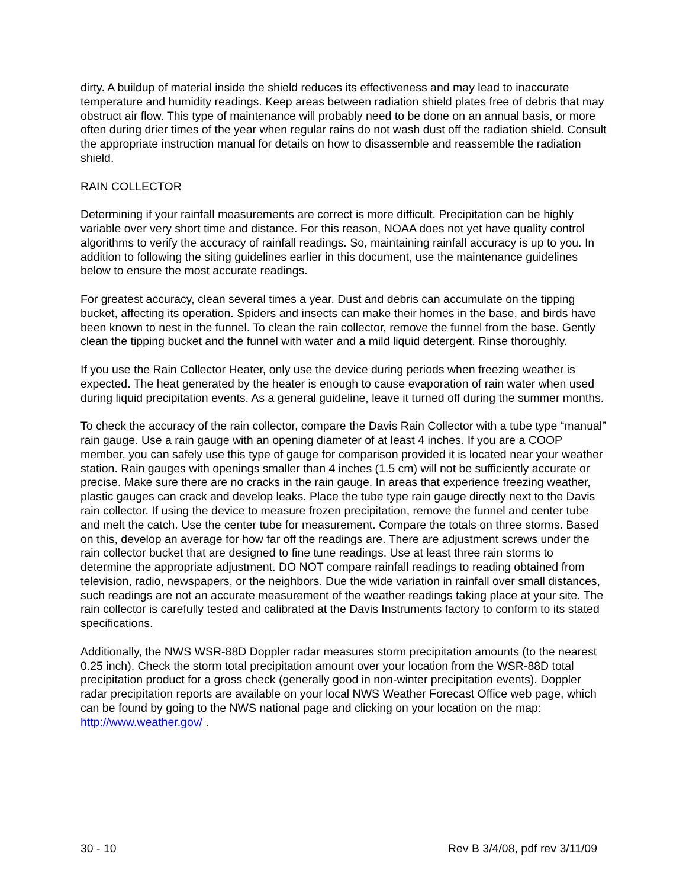dirty. A buildup of material inside the shield reduces its effectiveness and may lead to inaccurate temperature and humidity readings. Keep areas between radiation shield plates free of debris that may obstruct air flow. This type of maintenance will probably need to be done on an annual basis, or more often during drier times of the year when regular rains do not wash dust off the radiation shield. Consult the appropriate instruction manual for details on how to disassemble and reassemble the radiation shield.
RAIN COLLECTOR
Determining if your rainfall measurements are correct is more difficult. Precipitation can be highly variable over very short time and distance. For this reason, NOAA does not yet have quality control algorithms to verify the accuracy of rainfall readings. So, maintaining rainfall accuracy is up to you. In addition to following the siting guidelines earlier in this document, use the maintenance guidelines below to ensure the most accurate readings.
For greatest accuracy, clean several times a year. Dust and debris can accumulate on the tipping bucket, affecting its operation. Spiders and insects can make their homes in the base, and birds have been known to nest in the funnel. To clean the rain collector, remove the funnel from the base. Gently clean the tipping bucket and the funnel with water and a mild liquid detergent. Rinse thoroughly.
If you use the Rain Collector Heater, only use the device during periods when freezing weather is expected. The heat generated by the heater is enough to cause evaporation of rain water when used during liquid precipitation events. As a general guideline, leave it turned off during the summer months.
To check the accuracy of the rain collector, compare the Davis Rain Collector with a tube type “manual” rain gauge. Use a rain gauge with an opening diameter of at least 4 inches. If you are a COOP member, you can safely use this type of gauge for comparison provided it is located near your weather station. Rain gauges with openings smaller than 4 inches (1.5 cm) will not be sufficiently accurate or precise. Make sure there are no cracks in the rain gauge. In areas that experience freezing weather, plastic gauges can crack and develop leaks. Place the tube type rain gauge directly next to the Davis rain collector. If using the device to measure frozen precipitation, remove the funnel and center tube and melt the catch. Use the center tube for measurement. Compare the totals on three storms. Based on this, develop an average for how far off the readings are. There are adjustment screws under the rain collector bucket that are designed to fine tune readings. Use at least three rain storms to determine the appropriate adjustment. DO NOT compare rainfall readings to reading obtained from television, radio, newspapers, or the neighbors. Due the wide variation in rainfall over small distances, such readings are not an accurate measurement of the weather readings taking place at your site. The rain collector is carefully tested and calibrated at the Davis Instruments factory to conform to its stated specifications.
Additionally, the NWS WSR-88D Doppler radar measures storm precipitation amounts (to the nearest 0.25 inch). Check the storm total precipitation amount over your location from the WSR-88D total precipitation product for a gross check (generally good in non-winter precipitation events). Doppler radar precipitation reports are available on your local NWS Weather Forecast Office web page, which can be found by going to the NWS national page and clicking on your location on the map: http://www.weather.gov/ .
30 - 10 Rev B 3/4/08, pdf rev 3/11/09